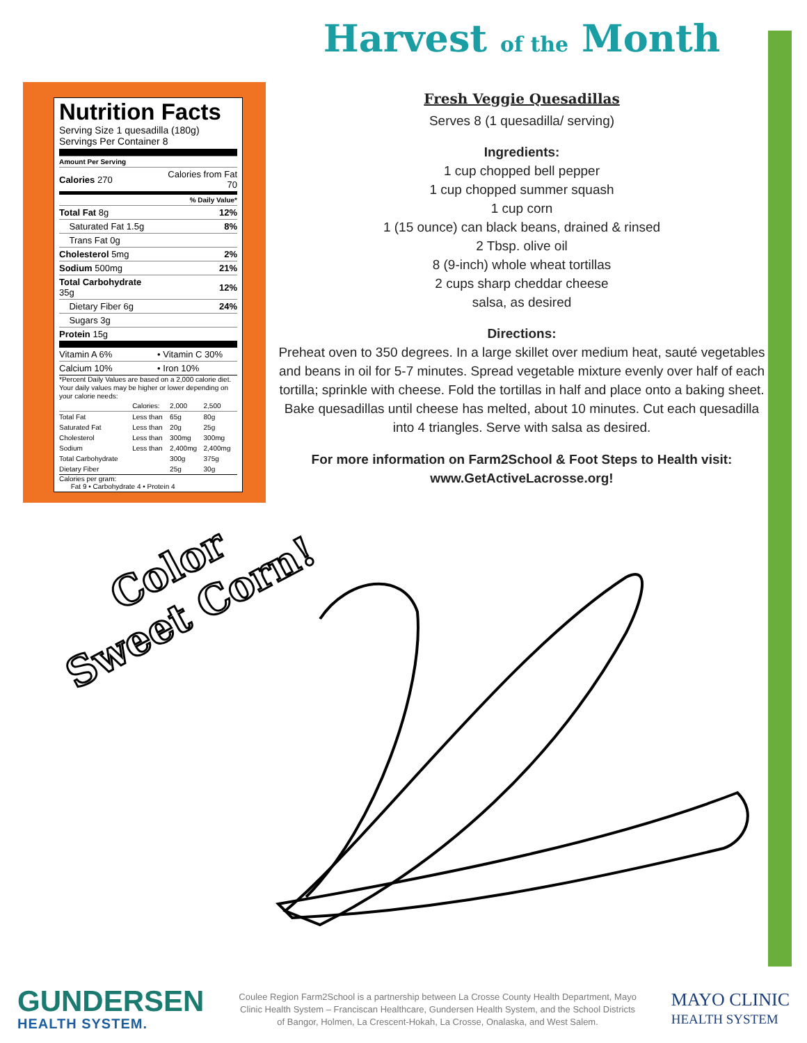Nutrition Facts
Serving Size 1 quesadilla (180g)
Servings Per Container 8
| Amount Per Serving | |
| Calories 270 | Calories from Fat 70 |
| % Daily Value* | |
| Total Fat 8g | 12% |
| Saturated Fat 1.5g | 8% |
| Trans Fat 0g | |
| Cholesterol 5mg | 2% |
| Sodium 500mg | 21% |
| Total Carbohydrate 35g | 12% |
| Dietary Fiber 6g | 24% |
| Sugars 3g | |
| Protein 15g | |
| Vitamin A 6% | • Vitamin C 30% |
| Calcium 10% | • Iron 10% |
*Percent Daily Values are based on a 2,000 calorie diet. Your daily values may be higher or lower depending on your calorie needs:
| | Calories: | 2,000 | 2,500 |
| Total Fat | Less than | 65g | 80g |
| Saturated Fat | Less than | 20g | 25g |
| Cholesterol | Less than | 300mg | 300mg |
| Sodium | Less than | 2,400mg | 2,400mg |
| Total Carbohydrate | | 300g | 375g |
| Dietary Fiber | | 25g | 30g |
Calories per gram:
Fat 9 • Carbohydrate 4 • Protein 4
Harvest of the Month
Fresh Veggie Quesadillas
Serves 8 (1 quesadilla/ serving)
Ingredients:
1 cup chopped bell pepper
1 cup chopped summer squash
1 cup corn
1 (15 ounce) can black beans, drained & rinsed
2 Tbsp. olive oil
8 (9-inch) whole wheat tortillas
2 cups sharp cheddar cheese
salsa, as desired
Directions:
Preheat oven to 350 degrees. In a large skillet over medium heat, sauté vegetables and beans in oil for 5-7 minutes. Spread vegetable mixture evenly over half of each tortilla; sprinkle with cheese. Fold the tortillas in half and place onto a baking sheet. Bake quesadillas until cheese has melted, about 10 minutes. Cut each quesadilla into 4 triangles. Serve with salsa as desired.
For more information on Farm2School & Foot Steps to Health visit:
www.GetActiveLacrosse.org!
Color
Sweet Corn!
GUNDERSEN
HEALTH SYSTEM.
Coulee Region Farm2School is a partnership between La Crosse County Health Department, Mayo Clinic Health System – Franciscan Healthcare, Gundersen Health System, and the School Districts of Bangor, Holmen, La Crescent-Hokah, La Crosse, Onalaska, and West Salem.
MAYO CLINIC
HEALTH SYSTEM